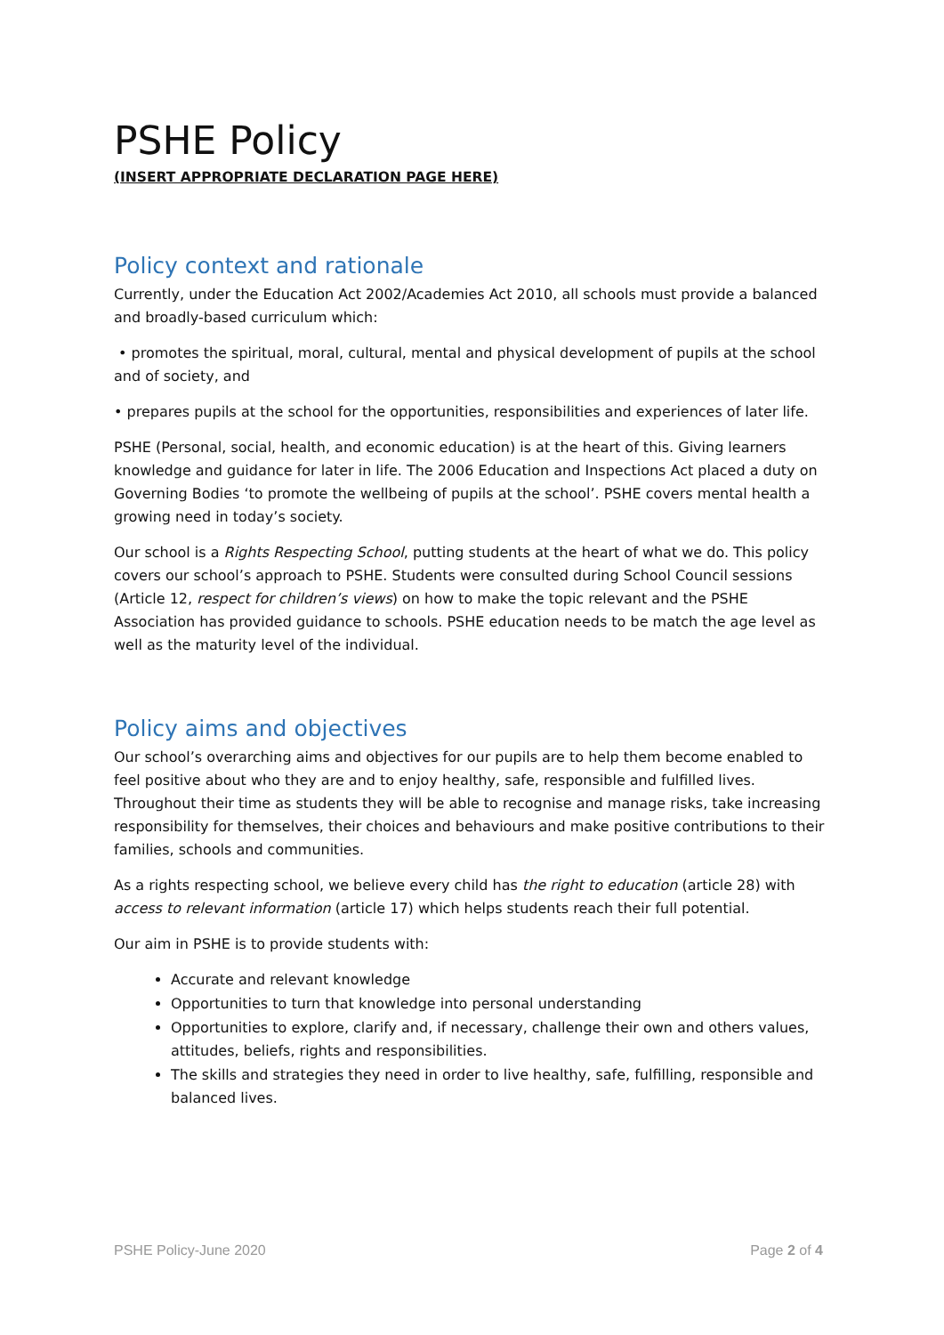PSHE Policy
(INSERT APPROPRIATE DECLARATION PAGE HERE)
Policy context and rationale
Currently, under the Education Act 2002/Academies Act 2010, all schools must provide a balanced and broadly-based curriculum which:
• promotes the spiritual, moral, cultural, mental and physical development of pupils at the school and of society, and
• prepares pupils at the school for the opportunities, responsibilities and experiences of later life.
PSHE (Personal, social, health, and economic education) is at the heart of this. Giving learners knowledge and guidance for later in life. The 2006 Education and Inspections Act placed a duty on Governing Bodies ‘to promote the wellbeing of pupils at the school’. PSHE covers mental health a growing need in today’s society.
Our school is a Rights Respecting School, putting students at the heart of what we do. This policy covers our school’s approach to PSHE. Students were consulted during School Council sessions (Article 12, respect for children’s views) on how to make the topic relevant and the PSHE Association has provided guidance to schools. PSHE education needs to be match the age level as well as the maturity level of the individual.
Policy aims and objectives
Our school’s overarching aims and objectives for our pupils are to help them become enabled to feel positive about who they are and to enjoy healthy, safe, responsible and fulfilled lives. Throughout their time as students they will be able to recognise and manage risks, take increasing responsibility for themselves, their choices and behaviours and make positive contributions to their families, schools and communities.
As a rights respecting school, we believe every child has the right to education (article 28) with access to relevant information (article 17) which helps students reach their full potential.
Our aim in PSHE is to provide students with:
Accurate and relevant knowledge
Opportunities to turn that knowledge into personal understanding
Opportunities to explore, clarify and, if necessary, challenge their own and others values, attitudes, beliefs, rights and responsibilities.
The skills and strategies they need in order to live healthy, safe, fulfilling, responsible and balanced lives.
PSHE Policy-June 2020 Page 2 of 4